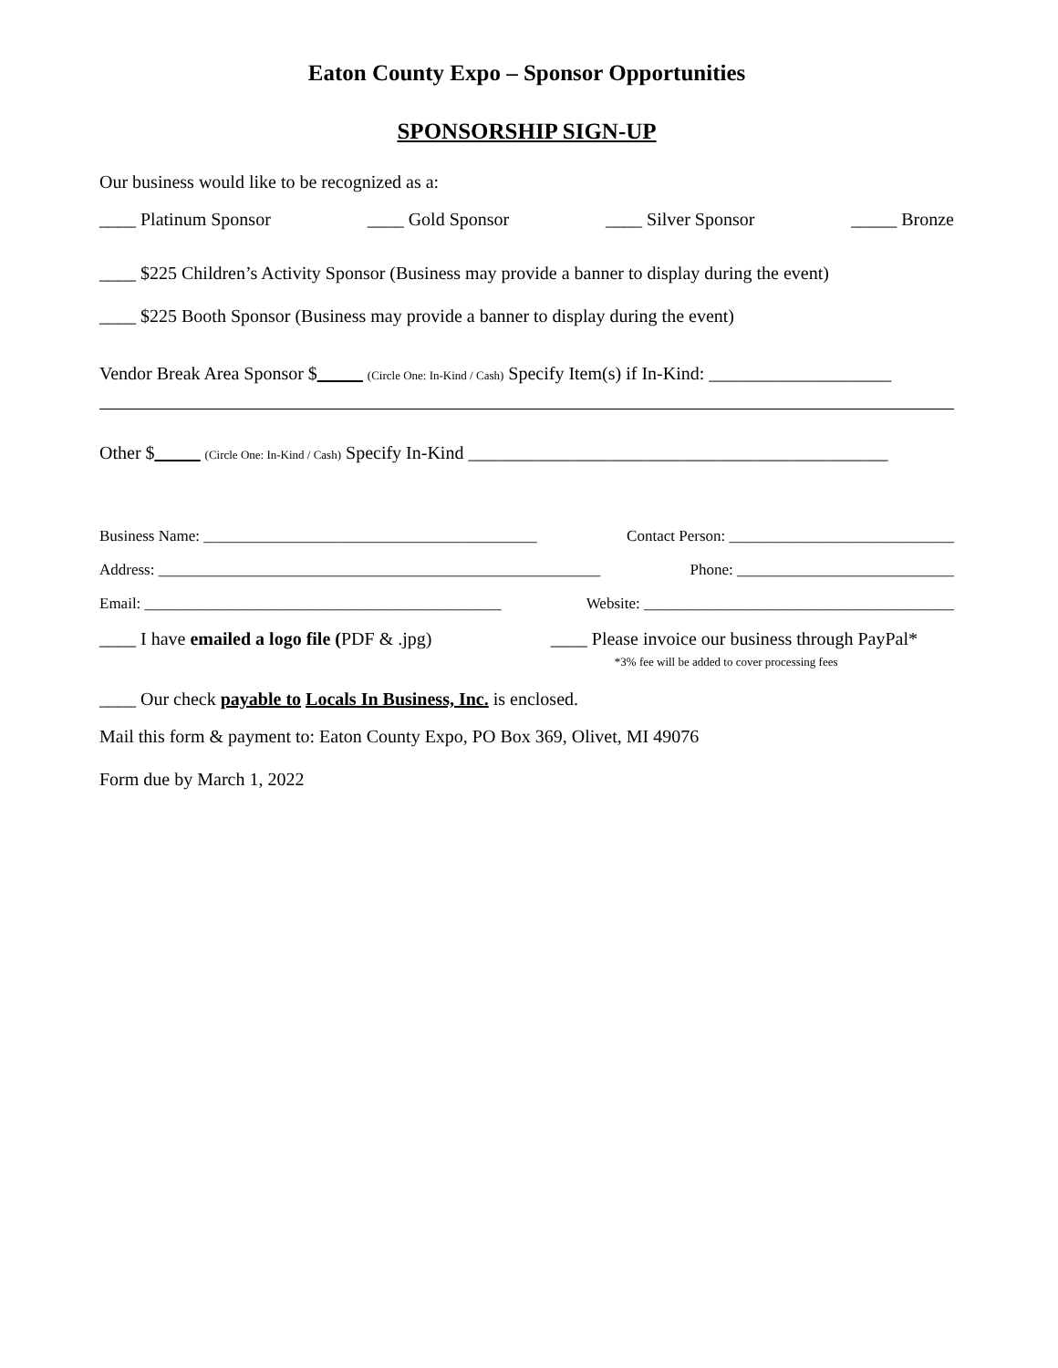Eaton County Expo – Sponsor Opportunities
SPONSORSHIP SIGN-UP
Our business would like to be recognized as a:
____ Platinum Sponsor ____ Gold Sponsor ____ Silver Sponsor _____ Bronze
____ $225 Children’s Activity Sponsor (Business may provide a banner to display during the event)
____ $225 Booth Sponsor (Business may provide a banner to display during the event)
Vendor Break Area Sponsor $_____ (Circle One: In-Kind / Cash) Specify Item(s) if In-Kind: ____________________
Other $_____ (Circle One: In-Kind / Cash) Specify In-Kind ______________________________________________
Business Name: ___________________________________________ Contact Person: _____________________________
Address: _________________________________________________________ Phone: ____________________________
Email: ______________________________________________ Website: ________________________________________
____ I have emailed a logo file (PDF & .jpg) ____ Please invoice our business through PayPal*
*3% fee will be added to cover processing fees
____ Our check payable to Locals In Business, Inc. is enclosed.
Mail this form & payment to: Eaton County Expo, PO Box 369, Olivet, MI 49076
Form due by March 1, 2022